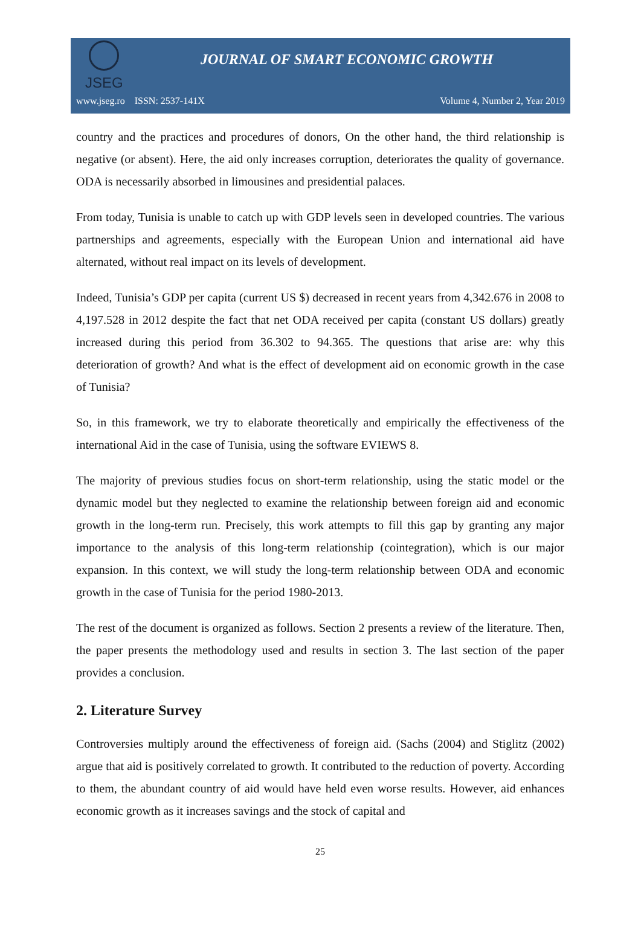JSEG
JOURNAL OF SMART ECONOMIC GROWTH
www.jseg.ro ISSN: 2537-141X Volume 4, Number 2, Year 2019
country and the practices and procedures of donors, On the other hand, the third relationship is negative (or absent). Here, the aid only increases corruption, deteriorates the quality of governance. ODA is necessarily absorbed in limousines and presidential palaces.
From today, Tunisia is unable to catch up with GDP levels seen in developed countries. The various partnerships and agreements, especially with the European Union and international aid have alternated, without real impact on its levels of development.
Indeed, Tunisia’s GDP per capita (current US $) decreased in recent years from 4,342.676 in 2008 to 4,197.528 in 2012 despite the fact that net ODA received per capita (constant US dollars) greatly increased during this period from 36.302 to 94.365. The questions that arise are: why this deterioration of growth? And what is the effect of development aid on economic growth in the case of Tunisia?
So, in this framework, we try to elaborate theoretically and empirically the effectiveness of the international Aid in the case of Tunisia, using the software EVIEWS 8.
The majority of previous studies focus on short-term relationship, using the static model or the dynamic model but they neglected to examine the relationship between foreign aid and economic growth in the long-term run. Precisely, this work attempts to fill this gap by granting any major importance to the analysis of this long-term relationship (cointegration), which is our major expansion. In this context, we will study the long-term relationship between ODA and economic growth in the case of Tunisia for the period 1980-2013.
The rest of the document is organized as follows. Section 2 presents a review of the literature. Then, the paper presents the methodology used and results in section 3. The last section of the paper provides a conclusion.
2. Literature Survey
Controversies multiply around the effectiveness of foreign aid. (Sachs (2004) and Stiglitz (2002) argue that aid is positively correlated to growth. It contributed to the reduction of poverty. According to them, the abundant country of aid would have held even worse results. However, aid enhances economic growth as it increases savings and the stock of capital and
25